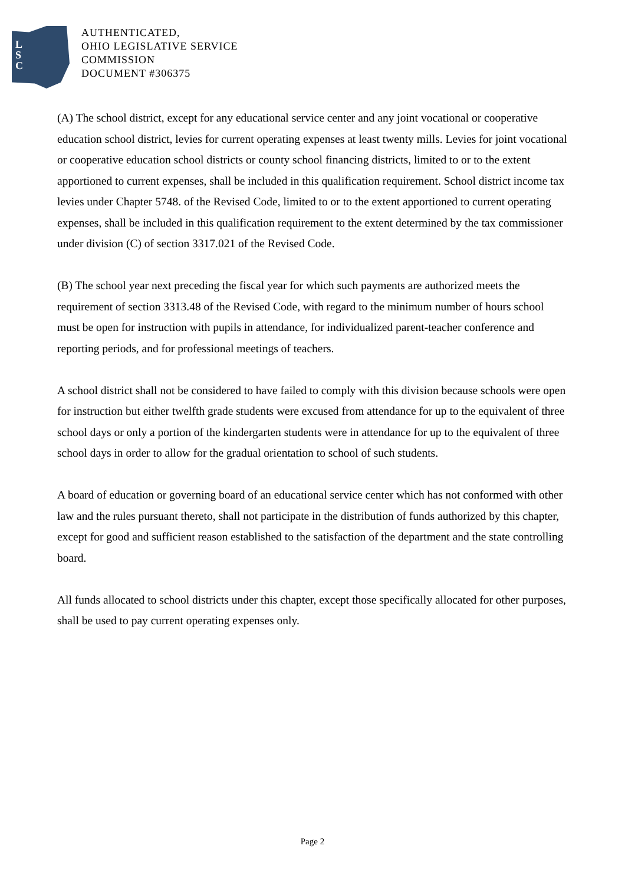L
S
C
AUTHENTICATED,
OHIO LEGISLATIVE SERVICE
COMMISSION
DOCUMENT #306375
(A) The school district, except for any educational service center and any joint vocational or cooperative education school district, levies for current operating expenses at least twenty mills. Levies for joint vocational or cooperative education school districts or county school financing districts, limited to or to the extent apportioned to current expenses, shall be included in this qualification requirement. School district income tax levies under Chapter 5748. of the Revised Code, limited to or to the extent apportioned to current operating expenses, shall be included in this qualification requirement to the extent determined by the tax commissioner under division (C) of section 3317.021 of the Revised Code.
(B) The school year next preceding the fiscal year for which such payments are authorized meets the requirement of section 3313.48 of the Revised Code, with regard to the minimum number of hours school must be open for instruction with pupils in attendance, for individualized parent-teacher conference and reporting periods, and for professional meetings of teachers.
A school district shall not be considered to have failed to comply with this division because schools were open for instruction but either twelfth grade students were excused from attendance for up to the equivalent of three school days or only a portion of the kindergarten students were in attendance for up to the equivalent of three school days in order to allow for the gradual orientation to school of such students.
A board of education or governing board of an educational service center which has not conformed with other law and the rules pursuant thereto, shall not participate in the distribution of funds authorized by this chapter, except for good and sufficient reason established to the satisfaction of the department and the state controlling board.
All funds allocated to school districts under this chapter, except those specifically allocated for other purposes, shall be used to pay current operating expenses only.
Page 2